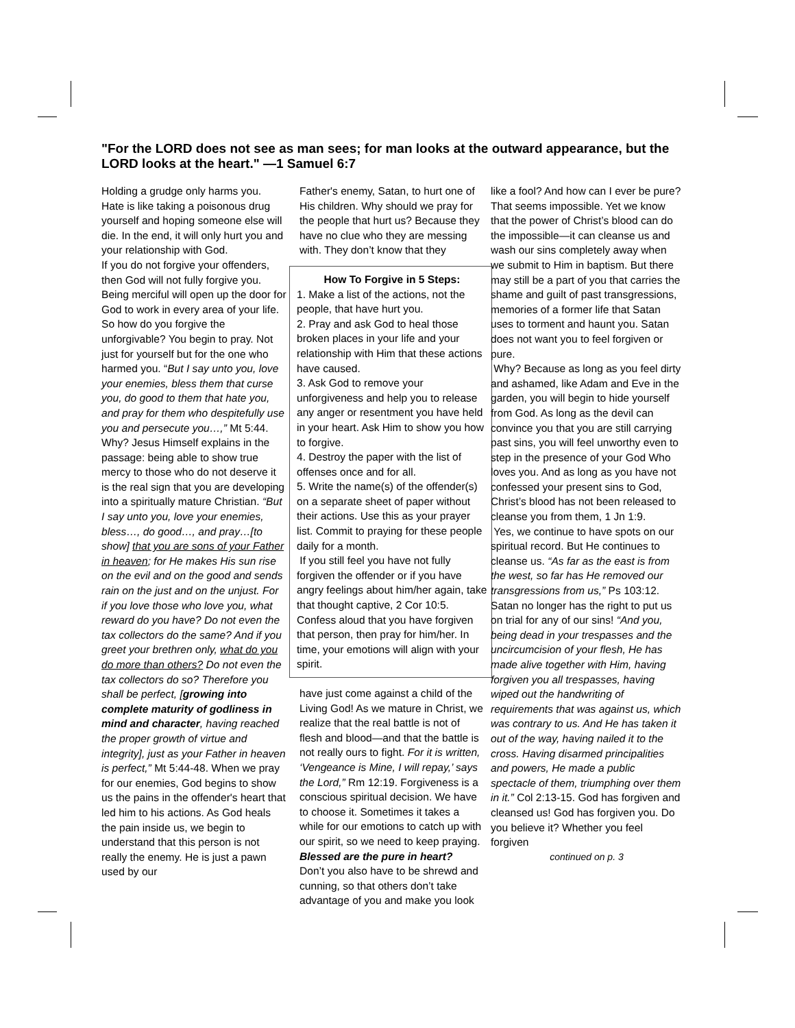"For the LORD does not see as man sees; for man looks at the outward appearance, but the LORD looks at the heart." —1 Samuel 6:7
Holding a grudge only harms you. Hate is like taking a poisonous drug yourself and hoping someone else will die. In the end, it will only hurt you and your relationship with God.
If you do not forgive your offenders, then God will not fully forgive you. Being merciful will open up the door for God to work in every area of your life. So how do you forgive the unforgivable? You begin to pray. Not just for yourself but for the one who harmed you. “But I say unto you, love your enemies, bless them that curse you, do good to them that hate you, and pray for them who despitefully use you and persecute you…,” Mt 5:44. Why? Jesus Himself explains in the passage: being able to show true mercy to those who do not deserve it is the real sign that you are developing into a spiritually mature Christian. “But I say unto you, love your enemies, bless…, do good…, and pray…[to show] that you are sons of your Father in heaven; for He makes His sun rise on the evil and on the good and sends rain on the just and on the unjust. For if you love those who love you, what reward do you have? Do not even the tax collectors do the same? And if you greet your brethren only, what do you do more than others? Do not even the tax collectors do so? Therefore you shall be perfect, [growing into complete maturity of godliness in mind and character, having reached the proper growth of virtue and integrity], just as your Father in heaven is perfect,” Mt 5:44-48. When we pray for our enemies, God begins to show us the pains in the offender's heart that led him to his actions. As God heals the pain inside us, we begin to understand that this person is not really the enemy. He is just a pawn used by our
Father's enemy, Satan, to hurt one of His children. Why should we pray for the people that hurt us? Because they have no clue who they are messing with. They don’t know that they
How To Forgive in 5 Steps:
1. Make a list of the actions, not the people, that have hurt you.
2. Pray and ask God to heal those broken places in your life and your relationship with Him that these actions have caused.
3. Ask God to remove your unforgiveness and help you to release any anger or resentment you have held in your heart. Ask Him to show you how to forgive.
4. Destroy the paper with the list of offenses once and for all.
5. Write the name(s) of the offender(s) on a separate sheet of paper without their actions. Use this as your prayer list. Commit to praying for these people daily for a month.
If you still feel you have not fully forgiven the offender or if you have angry feelings about him/her again, take that thought captive, 2 Cor 10:5. Confess aloud that you have forgiven that person, then pray for him/her. In time, your emotions will align with your spirit.
have just come against a child of the Living God! As we mature in Christ, we realize that the real battle is not of flesh and blood—and that the battle is not really ours to fight. For it is written, ‘Vengeance is Mine, I will repay,’ says the Lord,” Rm 12:19. Forgiveness is a conscious spiritual decision. We have to choose it. Sometimes it takes a while for our emotions to catch up with our spirit, so we need to keep praying.
Blessed are the pure in heart?
Don’t you also have to be shrewd and cunning, so that others don’t take advantage of you and make you look
like a fool? And how can I ever be pure? That seems impossible. Yet we know that the power of Christ’s blood can do the impossible—it can cleanse us and wash our sins completely away when we submit to Him in baptism. But there may still be a part of you that carries the shame and guilt of past transgressions, memories of a former life that Satan uses to torment and haunt you. Satan does not want you to feel forgiven or pure.
Why? Because as long as you feel dirty and ashamed, like Adam and Eve in the garden, you will begin to hide yourself from God. As long as the devil can convince you that you are still carrying past sins, you will feel unworthy even to step in the presence of your God Who loves you. And as long as you have not confessed your present sins to God, Christ’s blood has not been released to cleanse you from them, 1 Jn 1:9.
Yes, we continue to have spots on our spiritual record. But He continues to cleanse us. “As far as the east is from the west, so far has He removed our transgressions from us,” Ps 103:12. Satan no longer has the right to put us on trial for any of our sins! “And you, being dead in your trespasses and the uncircumcision of your flesh, He has made alive together with Him, having forgiven you all trespasses, having wiped out the handwriting of requirements that was against us, which was contrary to us. And He has taken it out of the way, having nailed it to the cross. Having disarmed principalities and powers, He made a public spectacle of them, triumphing over them in it.” Col 2:13-15. God has forgiven and cleansed us! God has forgiven you. Do you believe it? Whether you feel forgiven
continued on p. 3